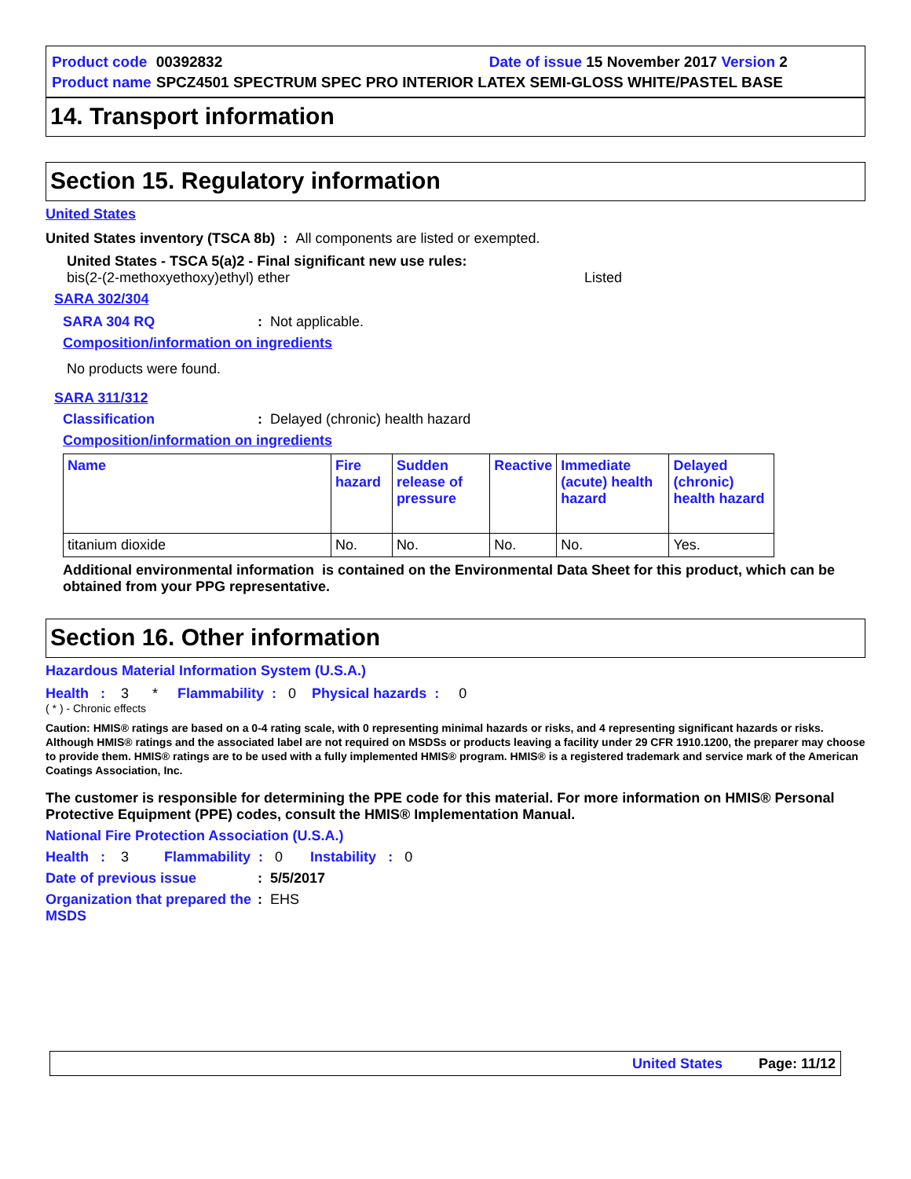| Product code | 00392832 | Date of issue 15 November 2017 Version 2 |
| Product name | SPCZ4501 SPECTRUM SPEC PRO INTERIOR LATEX SEMI-GLOSS WHITE/PASTEL BASE | |
14. Transport information
Section 15. Regulatory information
United States
United States inventory (TSCA 8b) : All components are listed or exempted.
United States - TSCA 5(a)2 - Final significant new use rules:
bis(2-(2-methoxyethoxy)ethyl) ether Listed
SARA 302/304
SARA 304 RQ: Not applicable.
Composition/information on ingredients
No products were found.
SARA 311/312
Classification: Delayed (chronic) health hazard
Composition/information on ingredients
| Name | Fire hazard | Sudden release of pressure | Reactive | Immediate (acute) health hazard | Delayed (chronic) health hazard |
| --- | --- | --- | --- | --- | --- |
| titanium dioxide | No. | No. | No. | No. | Yes. |
Additional environmental information is contained on the Environmental Data Sheet for this product, which can be obtained from your PPG representative.
Section 16. Other information
Hazardous Material Information System (U.S.A.)
Health : 3 * Flammability : 0 Physical hazards : 0
( * ) - Chronic effects
Caution: HMIS® ratings are based on a 0-4 rating scale, with 0 representing minimal hazards or risks, and 4 representing significant hazards or risks. Although HMIS® ratings and the associated label are not required on MSDSs or products leaving a facility under 29 CFR 1910.1200, the preparer may choose to provide them. HMIS® ratings are to be used with a fully implemented HMIS® program. HMIS® is a registered trademark and service mark of the American Coatings Association, Inc.
The customer is responsible for determining the PPE code for this material. For more information on HMIS® Personal Protective Equipment (PPE) codes, consult the HMIS® Implementation Manual.
National Fire Protection Association (U.S.A.)
Health : 3 Flammability : 0 Instability : 0
Date of previous issue: 5/5/2017
Organization that prepared the MSDS: EHS
United States Page: 11/12